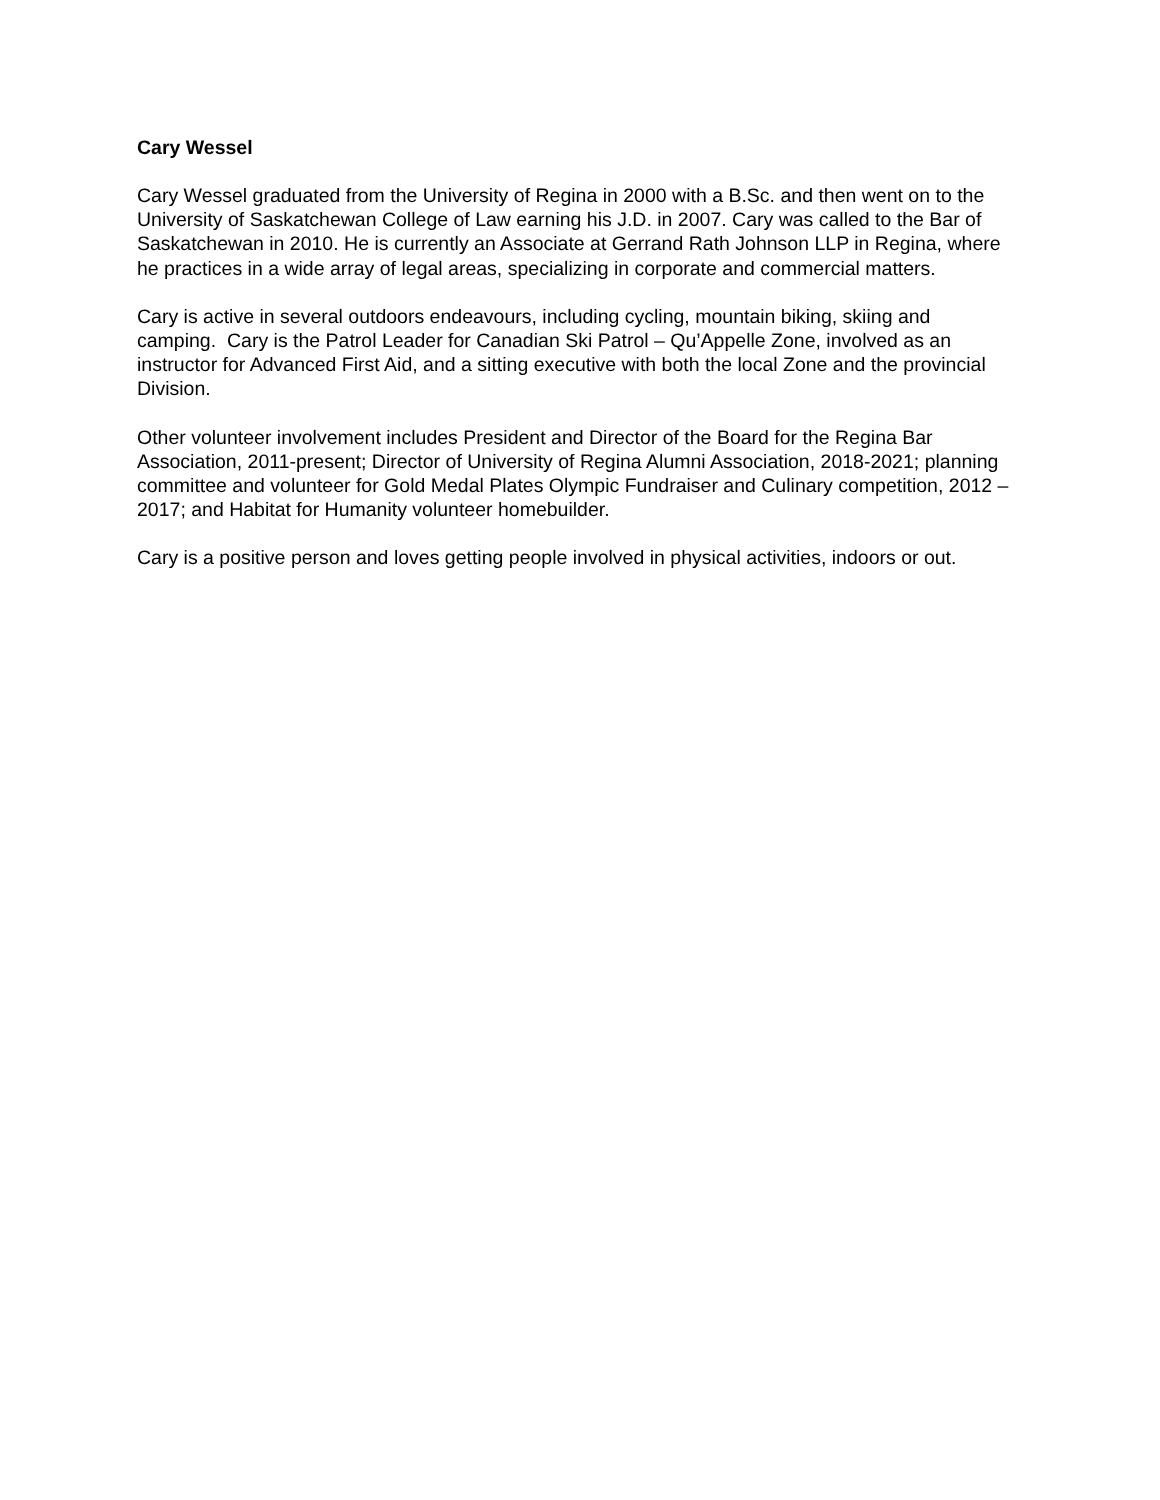Cary Wessel
Cary Wessel graduated from the University of Regina in 2000 with a B.Sc. and then went on to the University of Saskatchewan College of Law earning his J.D. in 2007. Cary was called to the Bar of Saskatchewan in 2010. He is currently an Associate at Gerrand Rath Johnson LLP in Regina, where he practices in a wide array of legal areas, specializing in corporate and commercial matters.
Cary is active in several outdoors endeavours, including cycling, mountain biking, skiing and camping. Cary is the Patrol Leader for Canadian Ski Patrol – Qu’Appelle Zone, involved as an instructor for Advanced First Aid, and a sitting executive with both the local Zone and the provincial Division.
Other volunteer involvement includes President and Director of the Board for the Regina Bar Association, 2011-present; Director of University of Regina Alumni Association, 2018-2021; planning committee and volunteer for Gold Medal Plates Olympic Fundraiser and Culinary competition, 2012 – 2017; and Habitat for Humanity volunteer homebuilder.
Cary is a positive person and loves getting people involved in physical activities, indoors or out.